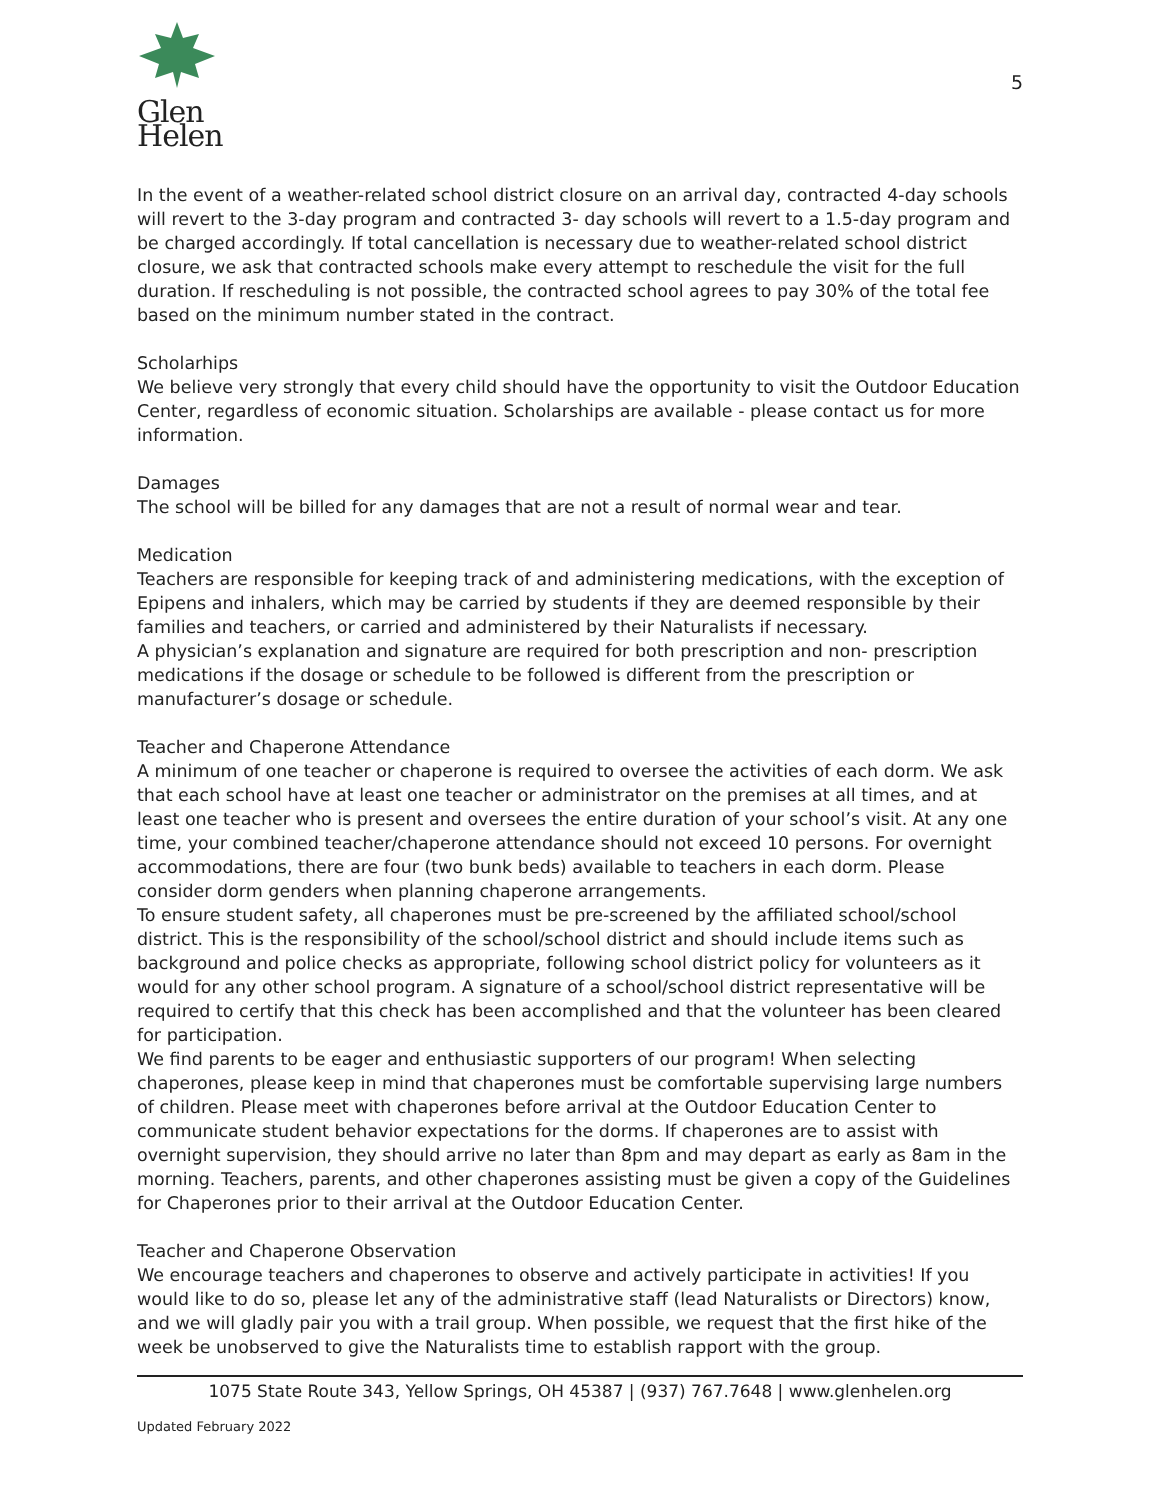Glen Helen
5
In the event of a weather-related school district closure on an arrival day, contracted 4-day schools will revert to the 3-day program and contracted 3- day schools will revert to a 1.5-day program and be charged accordingly. If total cancellation is necessary due to weather-related school district closure, we ask that contracted schools make every attempt to reschedule the visit for the full duration. If rescheduling is not possible, the contracted school agrees to pay 30% of the total fee based on the minimum number stated in the contract.
Scholarhips
We believe very strongly that every child should have the opportunity to visit the Outdoor Education Center, regardless of economic situation. Scholarships are available - please contact us for more information.
Damages
The school will be billed for any damages that are not a result of normal wear and tear.
Medication
Teachers are responsible for keeping track of and administering medications, with the exception of Epipens and inhalers, which may be carried by students if they are deemed responsible by their families and teachers, or carried and administered by their Naturalists if necessary.
A physician’s explanation and signature are required for both prescription and non- prescription medications if the dosage or schedule to be followed is different from the prescription or manufacturer’s dosage or schedule.
Teacher and Chaperone Attendance
A minimum of one teacher or chaperone is required to oversee the activities of each dorm. We ask that each school have at least one teacher or administrator on the premises at all times, and at least one teacher who is present and oversees the entire duration of your school’s visit. At any one time, your combined teacher/chaperone attendance should not exceed 10 persons. For overnight accommodations, there are four (two bunk beds) available to teachers in each dorm. Please consider dorm genders when planning chaperone arrangements.
To ensure student safety, all chaperones must be pre-screened by the affiliated school/school district. This is the responsibility of the school/school district and should include items such as background and police checks as appropriate, following school district policy for volunteers as it would for any other school program. A signature of a school/school district representative will be required to certify that this check has been accomplished and that the volunteer has been cleared for participation.
We find parents to be eager and enthusiastic supporters of our program! When selecting chaperones, please keep in mind that chaperones must be comfortable supervising large numbers of children. Please meet with chaperones before arrival at the Outdoor Education Center to communicate student behavior expectations for the dorms. If chaperones are to assist with overnight supervision, they should arrive no later than 8pm and may depart as early as 8am in the morning. Teachers, parents, and other chaperones assisting must be given a copy of the Guidelines for Chaperones prior to their arrival at the Outdoor Education Center.
Teacher and Chaperone Observation
We encourage teachers and chaperones to observe and actively participate in activities! If you would like to do so, please let any of the administrative staff (lead Naturalists or Directors) know, and we will gladly pair you with a trail group. When possible, we request that the first hike of the week be unobserved to give the Naturalists time to establish rapport with the group.
1075 State Route 343, Yellow Springs, OH 45387 | (937) 767.7648 | www.glenhelen.org
Updated February 2022